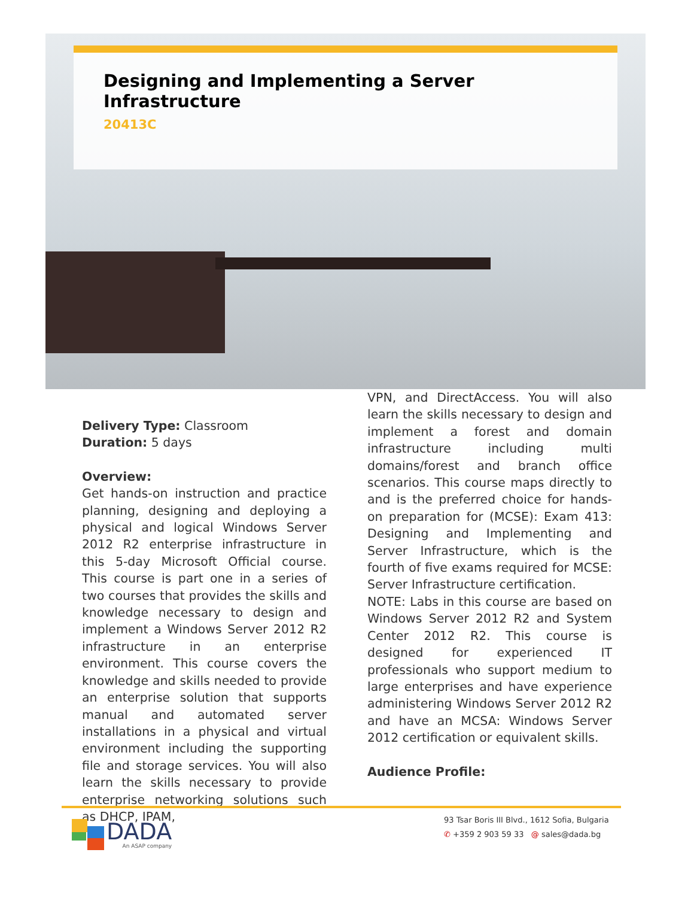Designing and Implementing a Server Infrastructure
20413C
Delivery Type: Classroom
Duration: 5 days
Overview:
Get hands-on instruction and practice planning, designing and deploying a physical and logical Windows Server 2012 R2 enterprise infrastructure in this 5-day Microsoft Official course. This course is part one in a series of two courses that provides the skills and knowledge necessary to design and implement a Windows Server 2012 R2 infrastructure in an enterprise environment. This course covers the knowledge and skills needed to provide an enterprise solution that supports manual and automated server installations in a physical and virtual environment including the supporting file and storage services. You will also learn the skills necessary to provide enterprise networking solutions such as DHCP, IPAM,
VPN, and DirectAccess. You will also learn the skills necessary to design and implement a forest and domain infrastructure including multi domains/forest and branch office scenarios. This course maps directly to and is the preferred choice for hands-on preparation for (MCSE): Exam 413: Designing and Implementing and Server Infrastructure, which is the fourth of five exams required for MCSE: Server Infrastructure certification.
NOTE: Labs in this course are based on Windows Server 2012 R2 and System Center 2012 R2. This course is designed for experienced IT professionals who support medium to large enterprises and have experience administering Windows Server 2012 R2 and have an MCSA: Windows Server 2012 certification or equivalent skills.
Audience Profile:
DADA
An ASAP company
93 Tsar Boris III Blvd., 1612 Sofia, Bulgaria
✆ +359 2 903 59 33 @ sales@dada.bg